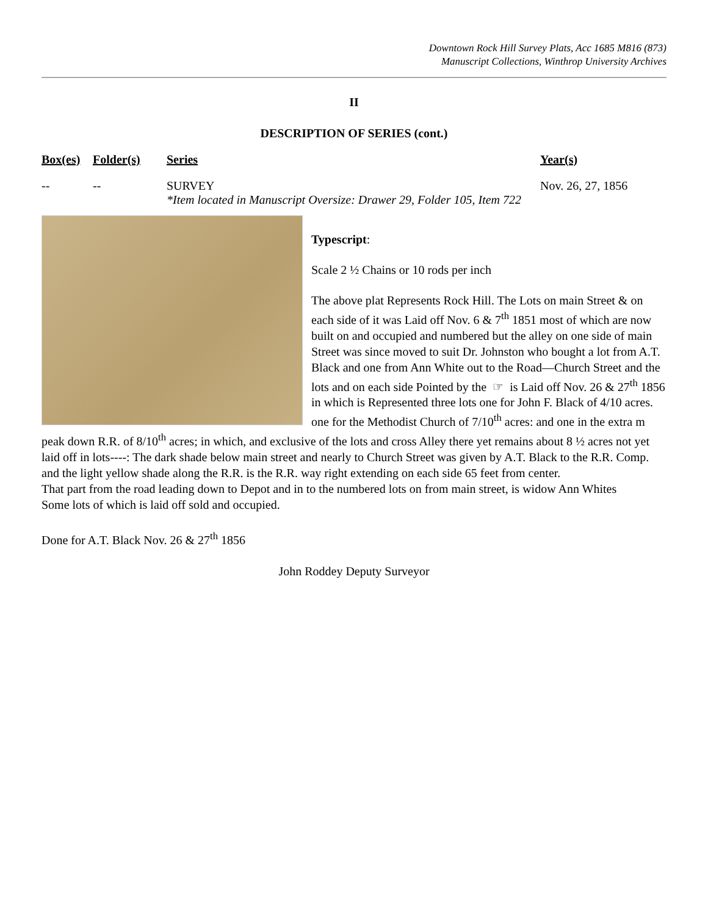Downtown Rock Hill Survey Plats, Acc 1685 M816 (873)
Manuscript Collections, Winthrop University Archives
II
DESCRIPTION OF SERIES (cont.)
| Box(es) | Folder(s) | Series | Year(s) |
| --- | --- | --- | --- |
| -- | -- | SURVEY *Item located in Manuscript Oversize: Drawer 29, Folder 105, Item 722 | Nov. 26, 27, 1856 |
Typescript:
Scale 2 ½ Chains or 10 rods per inch
The above plat Represents Rock Hill. The Lots on main Street & on each side of it was Laid off Nov. 6 & 7<sup>th</sup> 1851 most of which are now built on and occupied and numbered but the alley on one side of main Street was since moved to suit Dr. Johnston who bought a lot from A.T. Black and one from Ann White out to the Road—Church Street and the lots and on each side Pointed by the ☞ is Laid off Nov. 26 & 27<sup>th</sup> 1856 in which is Represented three lots one for John F. Black of 4/10 acres. one for the Methodist Church of 7/10<sup>th</sup> acres: and one in the extra m peak down R.R. of 8/10<sup>th</sup> acres; in which, and exclusive of the lots and cross Alley there yet remains about 8 ½ acres not yet laid off in lots----: The dark shade below main street and nearly to Church Street was given by A.T. Black to the R.R. Comp. and the light yellow shade along the R.R. is the R.R. way right extending on each side 65 feet from center.
That part from the road leading down to Depot and in to the numbered lots on from main street, is widow Ann Whites
Some lots of which is laid off sold and occupied.
Done for A.T. Black Nov. 26 & 27<sup>th</sup> 1856
John Roddey Deputy Surveyor